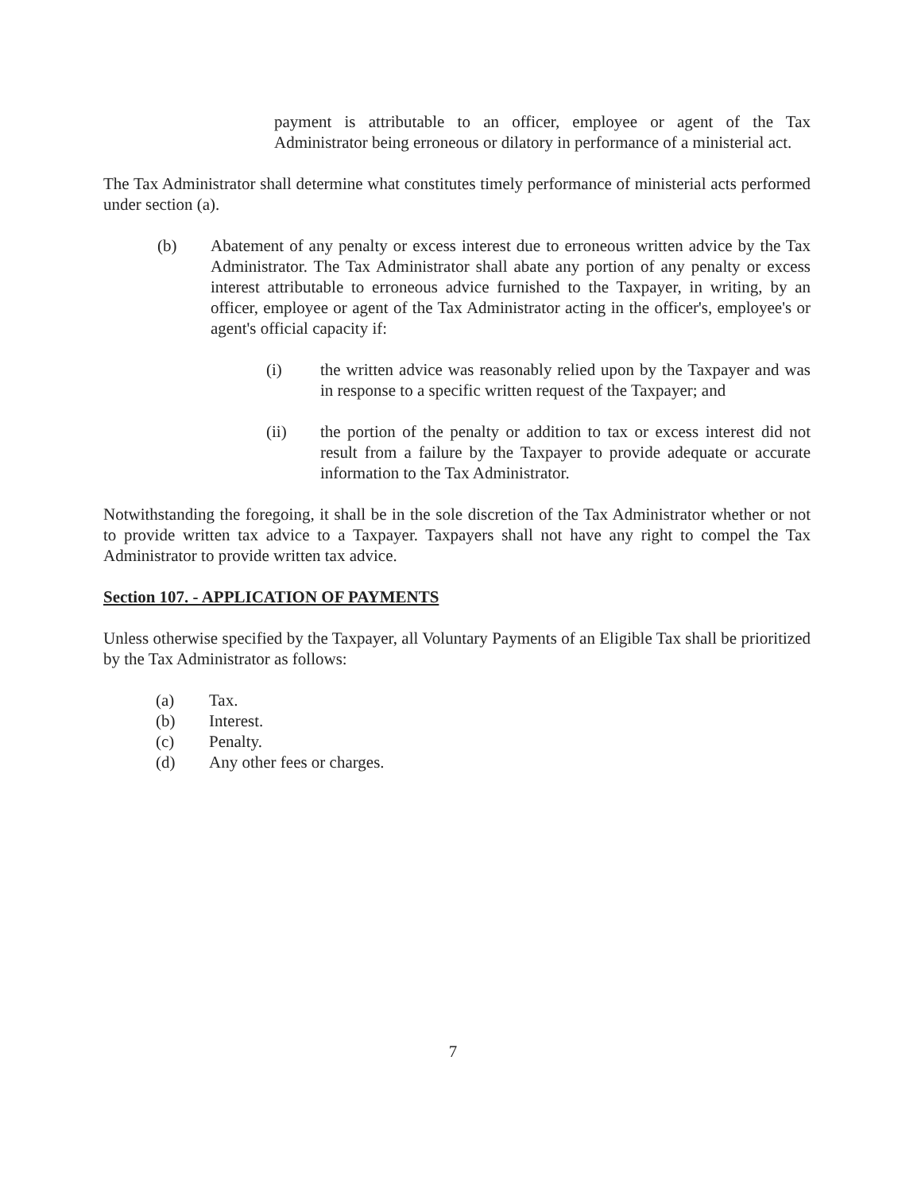payment is attributable to an officer, employee or agent of the Tax Administrator being erroneous or dilatory in performance of a ministerial act.
The Tax Administrator shall determine what constitutes timely performance of ministerial acts performed under section (a).
(b) Abatement of any penalty or excess interest due to erroneous written advice by the Tax Administrator. The Tax Administrator shall abate any portion of any penalty or excess interest attributable to erroneous advice furnished to the Taxpayer, in writing, by an officer, employee or agent of the Tax Administrator acting in the officer's, employee's or agent's official capacity if:
(i) the written advice was reasonably relied upon by the Taxpayer and was in response to a specific written request of the Taxpayer; and
(ii) the portion of the penalty or addition to tax or excess interest did not result from a failure by the Taxpayer to provide adequate or accurate information to the Tax Administrator.
Notwithstanding the foregoing, it shall be in the sole discretion of the Tax Administrator whether or not to provide written tax advice to a Taxpayer. Taxpayers shall not have any right to compel the Tax Administrator to provide written tax advice.
Section 107. - APPLICATION OF PAYMENTS
Unless otherwise specified by the Taxpayer, all Voluntary Payments of an Eligible Tax shall be prioritized by the Tax Administrator as follows:
(a) Tax.
(b) Interest.
(c) Penalty.
(d) Any other fees or charges.
7